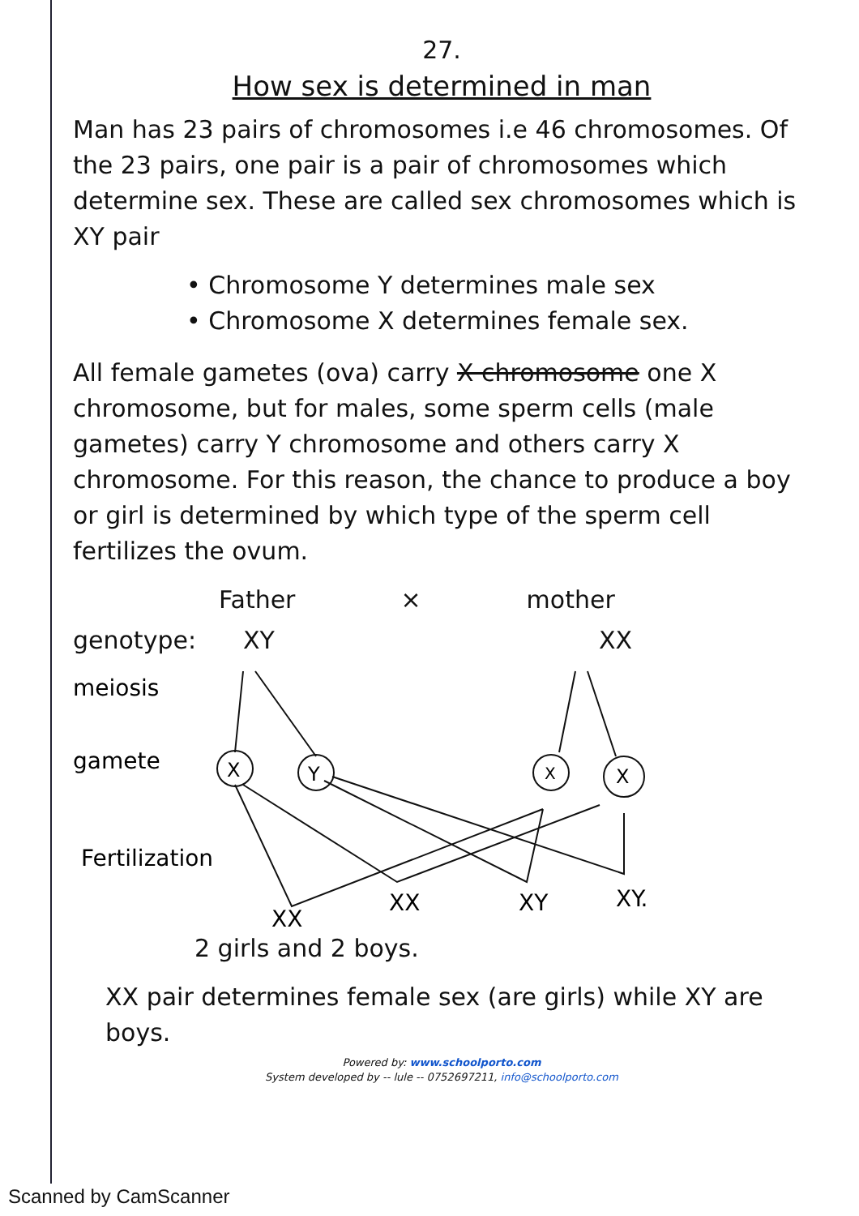27.
How sex is determined in man
Man has 23 pairs of chromosomes i.e 46 chromosomes. Of the 23 pairs, one pair is a pair of chromosomes which determine sex. These are called sex chromosomes which is XY pair
• Chromosome Y determines male sex
• Chromosome X determines female sex.
All female gametes (ova) carry X chromosome one X chromosome, but for males, some sperm cells (male gametes) carry Y chromosome and others carry X chromosome. For this reason, the chance to produce a boy or girl is determined by which type of the sperm cell fertilizes the ovum.
Father × mother
genotype: XY XX
meiosis
gamete
Fertilization
X
Y
X
X
XX
XX
XY
XY.
2 girls and 2 boys.
XX pair determines female sex (are girls) while XY are boys.
Powered by: www.schoolporto.com
System developed by -- lule -- 0752697211, info@schoolporto.com
Scanned by CamScanner